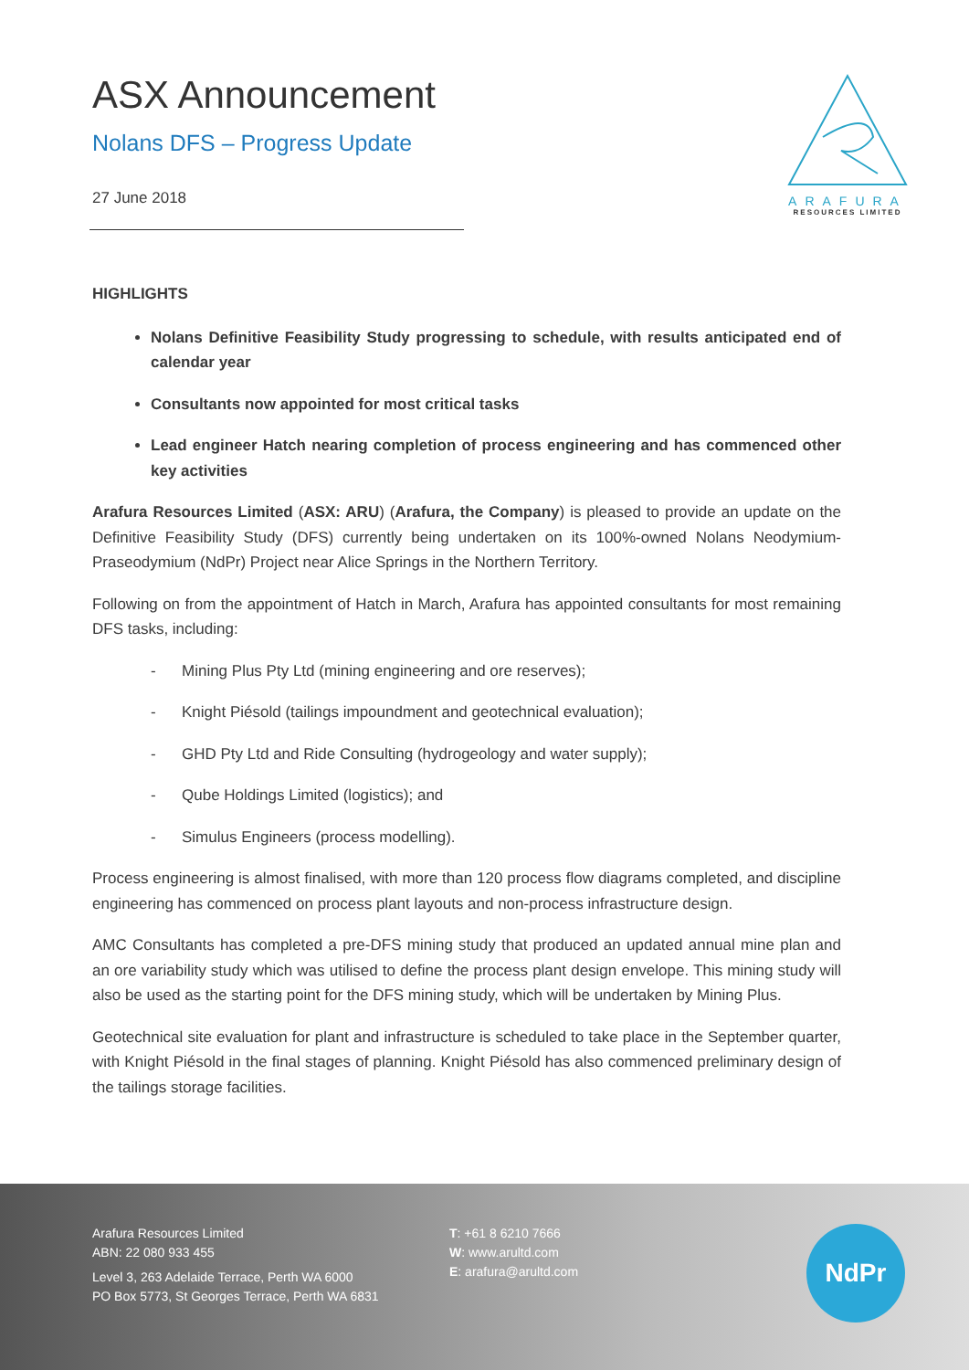ARAFURA
RESOURCES LIMITED
ASX Announcement
Nolans DFS – Progress Update
27 June 2018
HIGHLIGHTS
Nolans Definitive Feasibility Study progressing to schedule, with results anticipated end of calendar year
Consultants now appointed for most critical tasks
Lead engineer Hatch nearing completion of process engineering and has commenced other key activities
Arafura Resources Limited (ASX: ARU) (Arafura, the Company) is pleased to provide an update on the Definitive Feasibility Study (DFS) currently being undertaken on its 100%-owned Nolans Neodymium-Praseodymium (NdPr) Project near Alice Springs in the Northern Territory.
Following on from the appointment of Hatch in March, Arafura has appointed consultants for most remaining DFS tasks, including:
- Mining Plus Pty Ltd (mining engineering and ore reserves);
- Knight Piésold (tailings impoundment and geotechnical evaluation);
- GHD Pty Ltd and Ride Consulting (hydrogeology and water supply);
- Qube Holdings Limited (logistics); and
- Simulus Engineers (process modelling).
Process engineering is almost finalised, with more than 120 process flow diagrams completed, and discipline engineering has commenced on process plant layouts and non-process infrastructure design.
AMC Consultants has completed a pre-DFS mining study that produced an updated annual mine plan and an ore variability study which was utilised to define the process plant design envelope. This mining study will also be used as the starting point for the DFS mining study, which will be undertaken by Mining Plus.
Geotechnical site evaluation for plant and infrastructure is scheduled to take place in the September quarter, with Knight Piésold in the final stages of planning. Knight Piésold has also commenced preliminary design of the tailings storage facilities.
Arafura Resources Limited
ABN: 22 080 933 455
Level 3, 263 Adelaide Terrace, Perth WA 6000
PO Box 5773, St Georges Terrace, Perth WA 6831
T: +61 8 6210 7666
W: www.arultd.com
E: arafura@arultd.com
NdPr